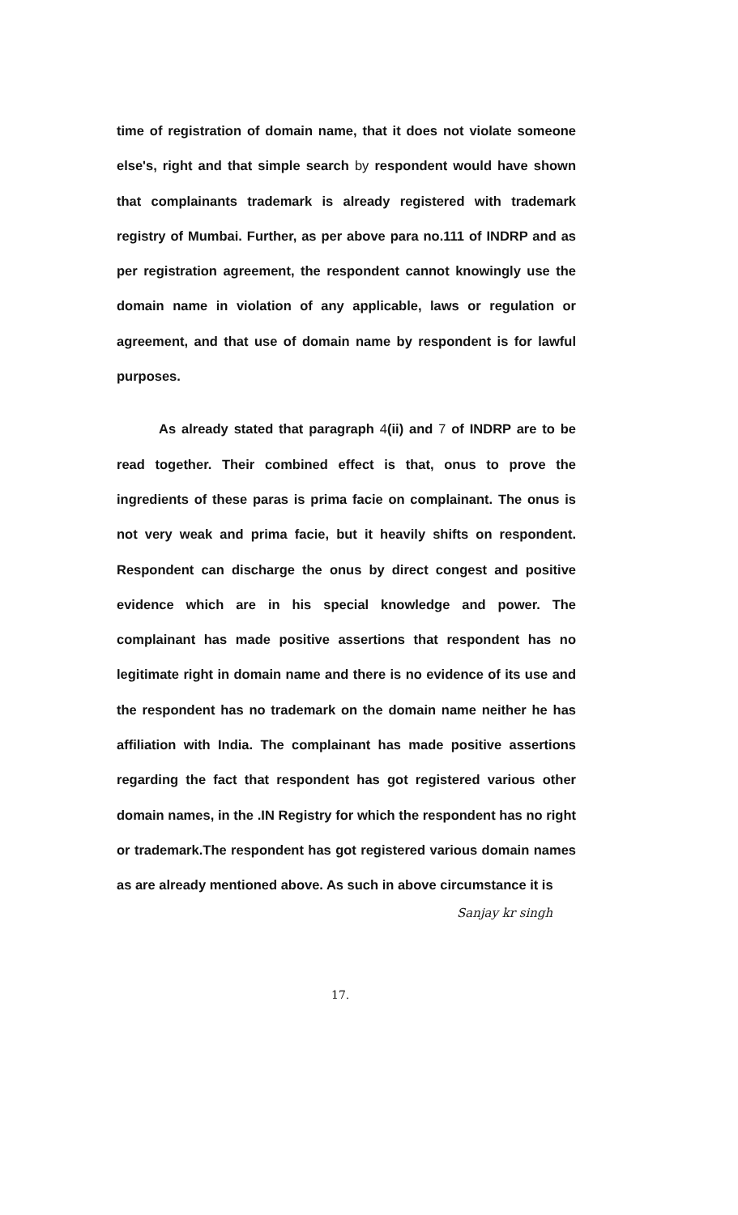time of registration of domain name, that it does not violate someone else's, right and that simple search by respondent would have shown that complainants trademark is already registered with trademark registry of Mumbai. Further, as per above para no.111 of INDRP and as per registration agreement, the respondent cannot knowingly use the domain name in violation of any applicable, laws or regulation or agreement, and that use of domain name by respondent is for lawful purposes.
As already stated that paragraph 4(ii) and 7 of INDRP are to be read together. Their combined effect is that, onus to prove the ingredients of these paras is prima facie on complainant. The onus is not very weak and prima facie, but it heavily shifts on respondent. Respondent can discharge the onus by direct congest and positive evidence which are in his special knowledge and power. The complainant has made positive assertions that respondent has no legitimate right in domain name and there is no evidence of its use and the respondent has no trademark on the domain name neither he has affiliation with India. The complainant has made positive assertions regarding the fact that respondent has got registered various other domain names, in the .IN Registry for which the respondent has no right or trademark.The respondent has got registered various domain names as are already mentioned above. As such in above circumstance it is
Sanjay kr singh
17.